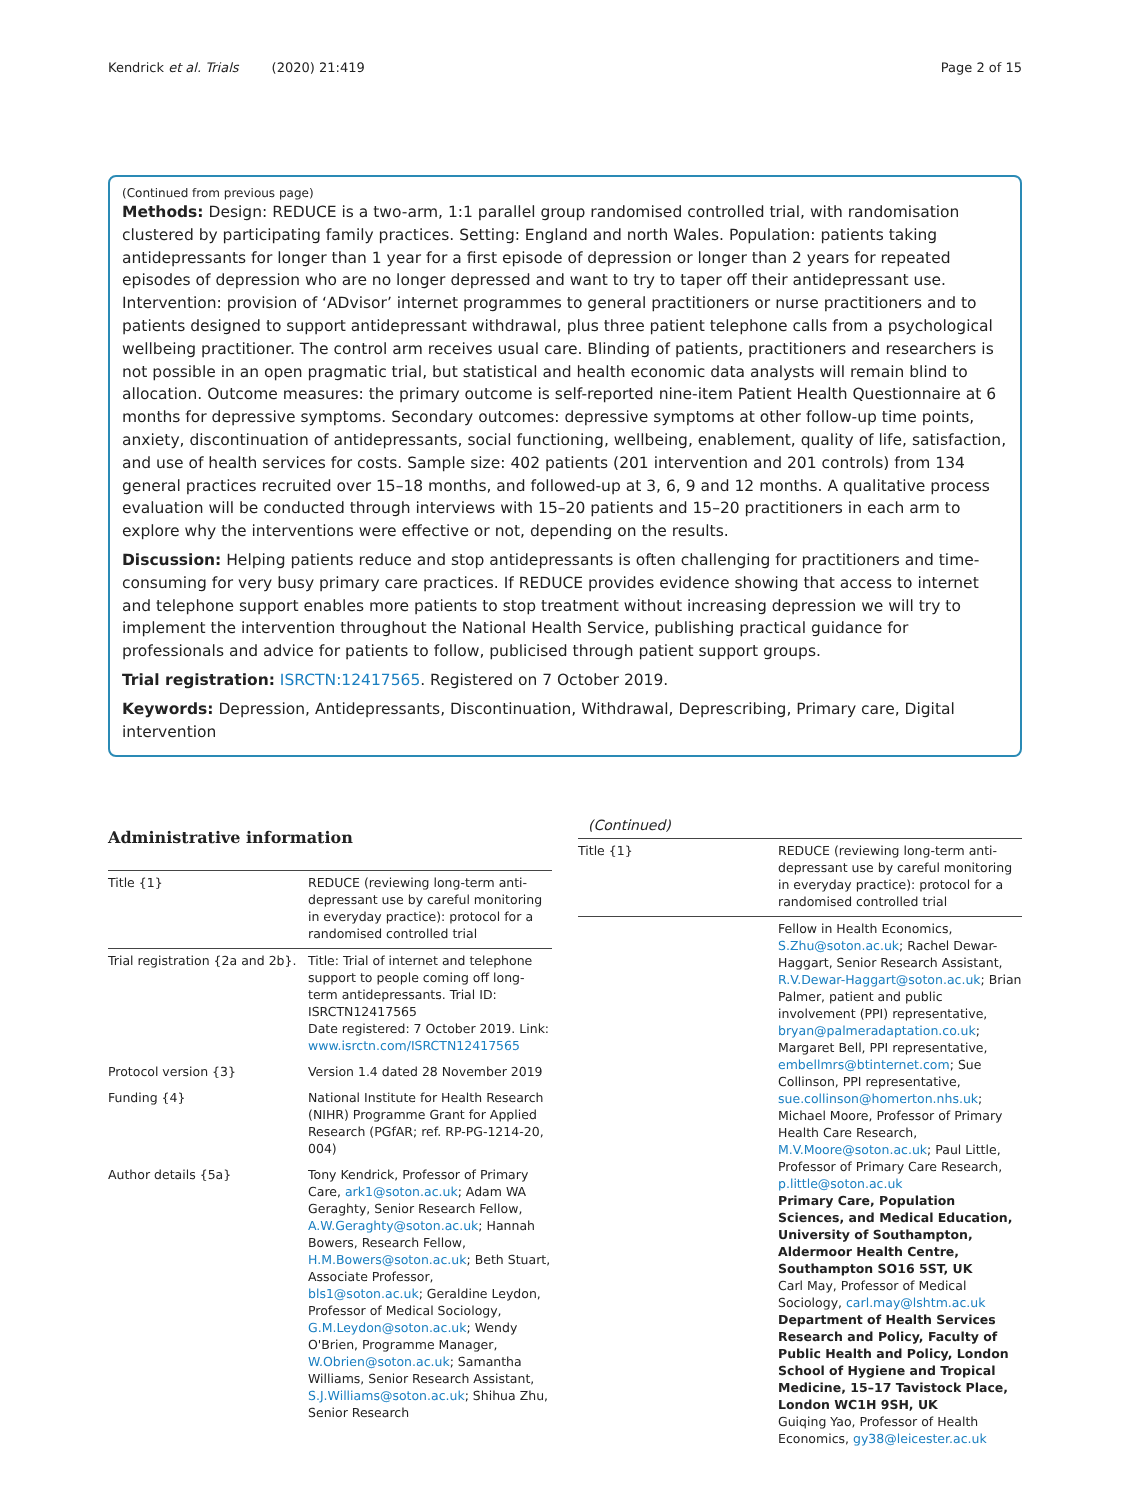Kendrick et al. Trials (2020) 21:419 Page 2 of 15
(Continued from previous page)
Methods: Design: REDUCE is a two-arm, 1:1 parallel group randomised controlled trial, with randomisation clustered by participating family practices. Setting: England and north Wales. Population: patients taking antidepressants for longer than 1 year for a first episode of depression or longer than 2 years for repeated episodes of depression who are no longer depressed and want to try to taper off their antidepressant use. Intervention: provision of ‘ADvisor’ internet programmes to general practitioners or nurse practitioners and to patients designed to support antidepressant withdrawal, plus three patient telephone calls from a psychological wellbeing practitioner. The control arm receives usual care. Blinding of patients, practitioners and researchers is not possible in an open pragmatic trial, but statistical and health economic data analysts will remain blind to allocation. Outcome measures: the primary outcome is self-reported nine-item Patient Health Questionnaire at 6 months for depressive symptoms. Secondary outcomes: depressive symptoms at other follow-up time points, anxiety, discontinuation of antidepressants, social functioning, wellbeing, enablement, quality of life, satisfaction, and use of health services for costs. Sample size: 402 patients (201 intervention and 201 controls) from 134 general practices recruited over 15–18 months, and followed-up at 3, 6, 9 and 12 months. A qualitative process evaluation will be conducted through interviews with 15–20 patients and 15–20 practitioners in each arm to explore why the interventions were effective or not, depending on the results.
Discussion: Helping patients reduce and stop antidepressants is often challenging for practitioners and time-consuming for very busy primary care practices. If REDUCE provides evidence showing that access to internet and telephone support enables more patients to stop treatment without increasing depression we will try to implement the intervention throughout the National Health Service, publishing practical guidance for professionals and advice for patients to follow, publicised through patient support groups.
Trial registration: ISRCTN:12417565. Registered on 7 October 2019.
Keywords: Depression, Antidepressants, Discontinuation, Withdrawal, Deprescribing, Primary care, Digital intervention
Administrative information
| Title {1} | REDUCE (reviewing long-term anti-depressant use by careful monitoring in everyday practice): protocol for a randomised controlled trial |
| Trial registration {2a and 2b}. | Title: Trial of internet and telephone support to people coming off long-term antidepressants. Trial ID: ISRCTN12417565 Date registered: 7 October 2019. Link: www.isrctn.com/ISRCTN12417565 |
| Protocol version {3} | Version 1.4 dated 28 November 2019 |
| Funding {4} | National Institute for Health Research (NIHR) Programme Grant for Applied Research (PGfAR; ref. RP-PG-1214-20, 004) |
| Author details {5a} | Tony Kendrick, Professor of Primary Care, ark1@soton.ac.uk ; Adam WA Geraghty, Senior Research Fellow, A.W.Geraghty@soton.ac.uk ; Hannah Bowers, Research Fellow, H.M.Bowers@soton.ac.uk ; Beth Stuart, Associate Professor, bls1@soton.ac.uk ; Geraldine Leydon, Professor of Medical Sociology, G.M.Leydon@soton.ac.uk ; Wendy O'Brien, Programme Manager, W.Obrien@soton.ac.uk ; Samantha Williams, Senior Research Assistant, S.J.Williams@soton.ac.uk ; Shihua Zhu, Senior Research |
(Continued)
| Title {1} | REDUCE (reviewing long-term anti-depressant use by careful monitoring in everyday practice): protocol for a randomised controlled trial |
| | Fellow in Health Economics, S.Zhu@soton.ac.uk ; Rachel Dewar-Haggart, Senior Research Assistant, R.V.Dewar-Haggart@soton.ac.uk ; Brian Palmer, patient and public involvement (PPI) representative, bryan@palmeradaptation.co.uk ; Margaret Bell, PPI representative, embellmrs@btinternet.com ; Sue Collinson, PPI representative, sue.collinson@homerton.nhs.uk ; Michael Moore, Professor of Primary Health Care Research, M.V.Moore@soton.ac.uk ; Paul Little, Professor of Primary Care Research, p.little@soton.ac.uk Primary Care, Population Sciences, and Medical Education, University of Southampton, Aldermoor Health Centre, Southampton SO16 5ST, UK Carl May, Professor of Medical Sociology, carl.may@lshtm.ac.uk Department of Health Services Research and Policy, Faculty of Public Health and Policy, London School of Hygiene and Tropical Medicine, 15–17 Tavistock Place, London WC1H 9SH, UK Guiqing Yao, Professor of Health Economics, gy38@leicester.ac.uk |